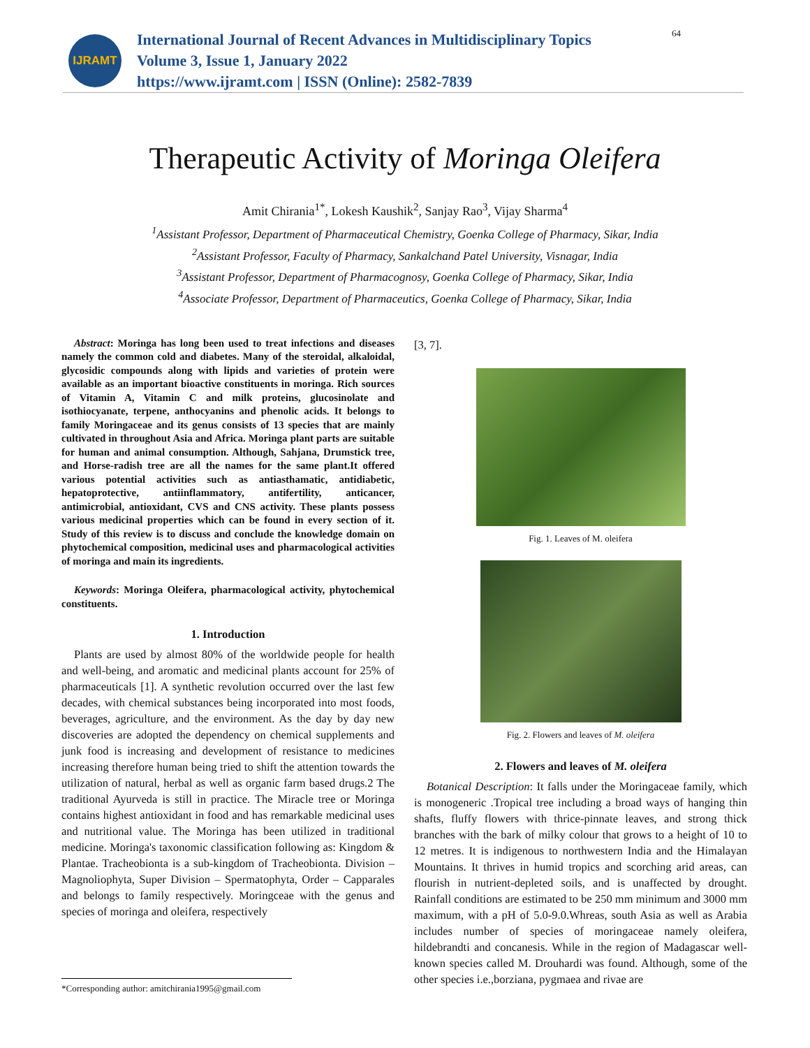IJRAMT
International Journal of Recent Advances in Multidisciplinary Topics
Volume 3, Issue 1, January 2022
https://www.ijramt.com | ISSN (Online): 2582-7839
64
Therapeutic Activity of Moringa Oleifera
Amit Chirania<sup>1*</sup>, Lokesh Kaushik<sup>2</sup>, Sanjay Rao<sup>3</sup>, Vijay Sharma<sup>4</sup>
<sup>1</sup> Assistant Professor, Department of Pharmaceutical Chemistry, Goenka College of Pharmacy, Sikar, India
<sup>2</sup> Assistant Professor, Faculty of Pharmacy, Sankalchand Patel University, Visnagar, India
<sup>3</sup> Assistant Professor, Department of Pharmacognosy, Goenka College of Pharmacy, Sikar, India
<sup>4</sup> Associate Professor, Department of Pharmaceutics, Goenka College of Pharmacy, Sikar, India
Abstract: Moringa has long been used to treat infections and diseases namely the common cold and diabetes. Many of the steroidal, alkaloidal, glycosidic compounds along with lipids and varieties of protein were available as an important bioactive constituents in moringa. Rich sources of Vitamin A, Vitamin C and milk proteins, glucosinolate and isothiocyanate, terpene, anthocyanins and phenolic acids. It belongs to family Moringaceae and its genus consists of 13 species that are mainly cultivated in throughout Asia and Africa. Moringa plant parts are suitable for human and animal consumption. Although, Sahjana, Drumstick tree, and Horse-radish tree are all the names for the same plant.It offered various potential activities such as antiasthamatic, antidiabetic, hepatoprotective, antiinflammatory, antifertility, anticancer, antimicrobial, antioxidant, CVS and CNS activity. These plants possess various medicinal properties which can be found in every section of it. Study of this review is to discuss and conclude the knowledge domain on phytochemical composition, medicinal uses and pharmacological activities of moringa and main its ingredients.
Keywords: Moringa Oleifera, pharmacological activity, phytochemical constituents.
1. Introduction
Plants are used by almost 80% of the worldwide people for health and well-being, and aromatic and medicinal plants account for 25% of pharmaceuticals [1]. A synthetic revolution occurred over the last few decades, with chemical substances being incorporated into most foods, beverages, agriculture, and the environment. As the day by day new discoveries are adopted the dependency on chemical supplements and junk food is increasing and development of resistance to medicines increasing therefore human being tried to shift the attention towards the utilization of natural, herbal as well as organic farm based drugs.2 The traditional Ayurveda is still in practice. The Miracle tree or Moringa contains highest antioxidant in food and has remarkable medicinal uses and nutritional value. The Moringa has been utilized in traditional medicine. Moringa's taxonomic classification following as: Kingdom & Plantae. Tracheobionta is a sub-kingdom of Tracheobionta. Division – Magnoliophyta, Super Division – Spermatophyta, Order – Capparales and belongs to family respectively. Moringceae with the genus and species of moringa and oleifera, respectively
[3, 7].
Fig. 1. Leaves of M. oleifera
Fig. 2. Flowers and leaves of M. oleifera
2. Flowers and leaves of M. oleifera
Botanical Description: It falls under the Moringaceae family, which is monogeneric .Tropical tree including a broad ways of hanging thin shafts, fluffy flowers with thrice-pinnate leaves, and strong thick branches with the bark of milky colour that grows to a height of 10 to 12 metres. It is indigenous to northwestern India and the Himalayan Mountains. It thrives in humid tropics and scorching arid areas, can flourish in nutrient-depleted soils, and is unaffected by drought. Rainfall conditions are estimated to be 250 mm minimum and 3000 mm maximum, with a pH of 5.0-9.0.Whreas, south Asia as well as Arabia includes number of species of moringaceae namely oleifera, hildebrandti and concanesis. While in the region of Madagascar well-known species called M. Drouhardi was found. Although, some of the other species i.e.,borziana, pygmaea and rivae are
*Corresponding author: amitchirania1995@gmail.com